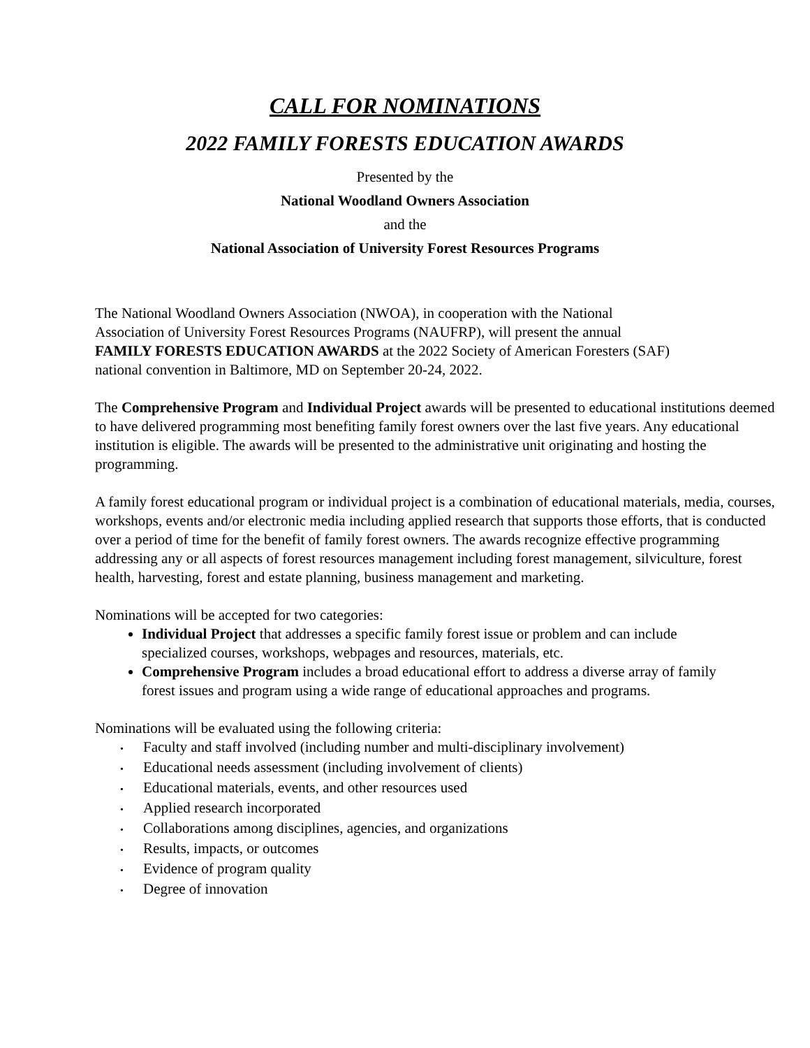CALL FOR NOMINATIONS
2022 FAMILY FORESTS EDUCATION AWARDS
Presented by the
National Woodland Owners Association
and the
National Association of University Forest Resources Programs
The National Woodland Owners Association (NWOA), in cooperation with the National Association of University Forest Resources Programs (NAUFRP), will present the annual FAMILY FORESTS EDUCATION AWARDS at the 2022 Society of American Foresters (SAF) national convention in Baltimore, MD on September 20-24, 2022.
The Comprehensive Program and Individual Project awards will be presented to educational institutions deemed to have delivered programming most benefiting family forest owners over the last five years. Any educational institution is eligible. The awards will be presented to the administrative unit originating and hosting the programming.
A family forest educational program or individual project is a combination of educational materials, media, courses, workshops, events and/or electronic media including applied research that supports those efforts, that is conducted over a period of time for the benefit of family forest owners. The awards recognize effective programming addressing any or all aspects of forest resources management including forest management, silviculture, forest health, harvesting, forest and estate planning, business management and marketing.
Nominations will be accepted for two categories:
Individual Project that addresses a specific family forest issue or problem and can include specialized courses, workshops, webpages and resources, materials, etc.
Comprehensive Program includes a broad educational effort to address a diverse array of family forest issues and program using a wide range of educational approaches and programs.
Nominations will be evaluated using the following criteria:
• Faculty and staff involved (including number and multi-disciplinary involvement)
• Educational needs assessment (including involvement of clients)
• Educational materials, events, and other resources used
• Applied research incorporated
• Collaborations among disciplines, agencies, and organizations
• Results, impacts, or outcomes
• Evidence of program quality
• Degree of innovation